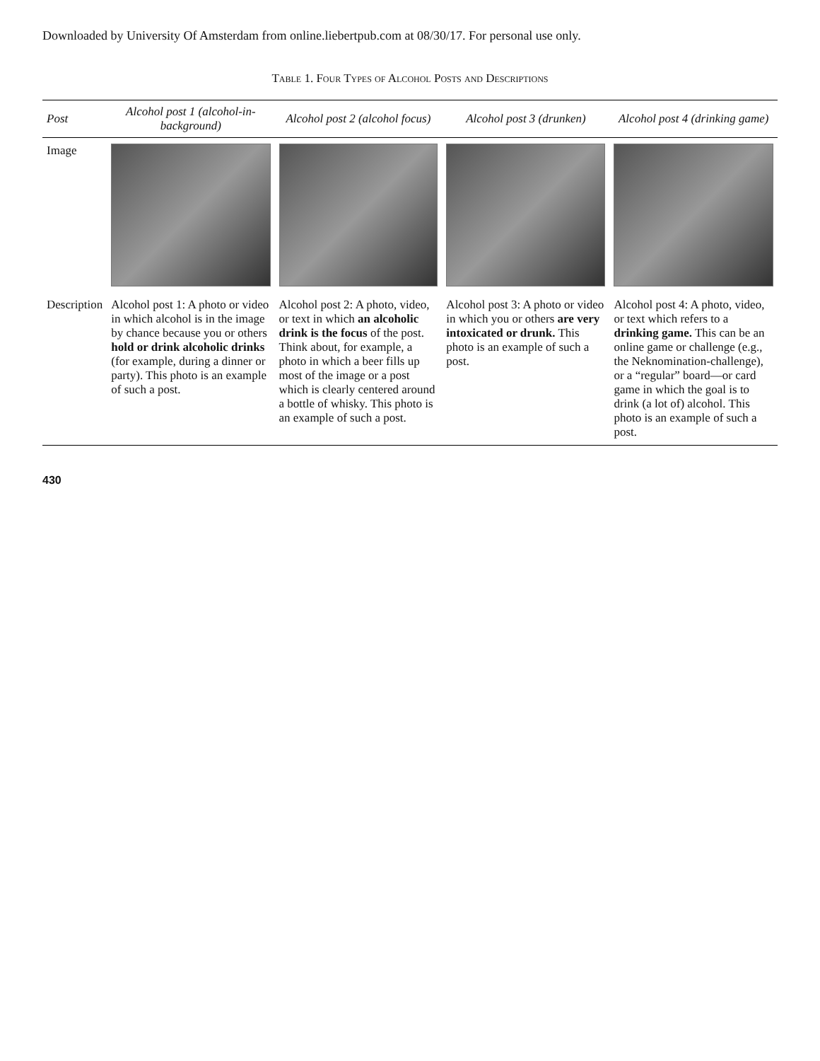Downloaded by University Of Amsterdam from online.liebertpub.com at 08/30/17. For personal use only.
Table 1. Four Types of Alcohol Posts and Descriptions
| Post | Alcohol post 1 (alcohol-in-background) | Alcohol post 2 (alcohol focus) | Alcohol post 3 (drunken) | Alcohol post 4 (drinking game) |
| --- | --- | --- | --- | --- |
| Image | | | | |
| Description | Alcohol post 1: A photo or video in which alcohol is in the image by chance because you or others hold or drink alcoholic drinks (for example, during a dinner or party). This photo is an example of such a post. | Alcohol post 2: A photo, video, or text in which an alcoholic drink is the focus of the post. Think about, for example, a photo in which a beer fills up most of the image or a post which is clearly centered around a bottle of whisky. This photo is an example of such a post. | Alcohol post 3: A photo or video in which you or others are very intoxicated or drunk. This photo is an example of such a post. | Alcohol post 4: A photo, video, or text which refers to a drinking game. This can be an online game or challenge (e.g., the Neknomination-challenge), or a “regular” board—or card game in which the goal is to drink (a lot of) alcohol. This photo is an example of such a post. |
430